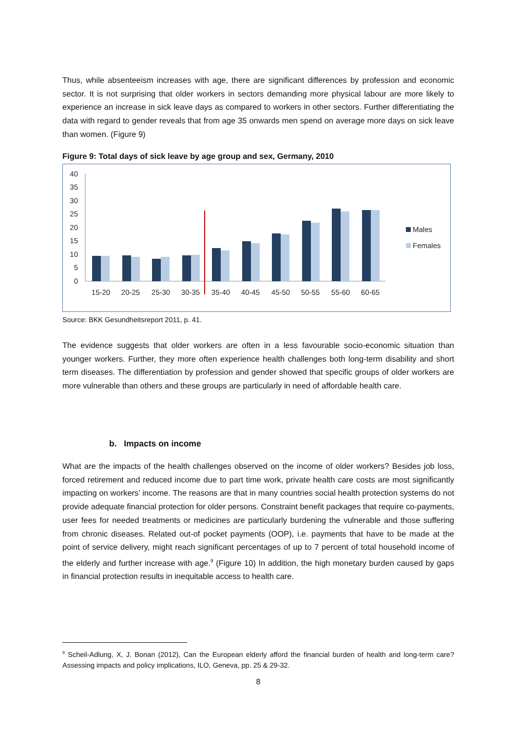Thus, while absenteeism increases with age, there are significant differences by profession and economic sector. It is not surprising that older workers in sectors demanding more physical labour are more likely to experience an increase in sick leave days as compared to workers in other sectors. Further differentiating the data with regard to gender reveals that from age 35 onwards men spend on average more days on sick leave than women. (Figure 9)
Figure 9: Total days of sick leave by age group and sex, Germany, 2010
0
5
10
15
20
25
30
35
40
15-20
20-25
25-30
30-35
35-40
40-45
45-50
50-55
55-60
60-65
Males
Females
Source: BKK Gesundheitsreport 2011, p. 41.
The evidence suggests that older workers are often in a less favourable socio-economic situation than younger workers. Further, they more often experience health challenges both long-term disability and short term diseases. The differentiation by profession and gender showed that specific groups of older workers are more vulnerable than others and these groups are particularly in need of affordable health care.
b. Impacts on income
What are the impacts of the health challenges observed on the income of older workers? Besides job loss, forced retirement and reduced income due to part time work, private health care costs are most significantly impacting on workers’ income. The reasons are that in many countries social health protection systems do not provide adequate financial protection for older persons. Constraint benefit packages that require co-payments, user fees for needed treatments or medicines are particularly burdening the vulnerable and those suffering from chronic diseases. Related out-of pocket payments (OOP), i.e. payments that have to be made at the point of service delivery, might reach significant percentages of up to 7 percent of total household income of the elderly and further increase with age.<sup>9</sup> (Figure 10) In addition, the high monetary burden caused by gaps in financial protection results in inequitable access to health care.
<sup>9</sup> Scheil-Adlung, X, J. Bonan (2012), Can the European elderly afford the financial burden of health and long-term care? Assessing impacts and policy implications, ILO, Geneva, pp. 25 & 29-32.
8